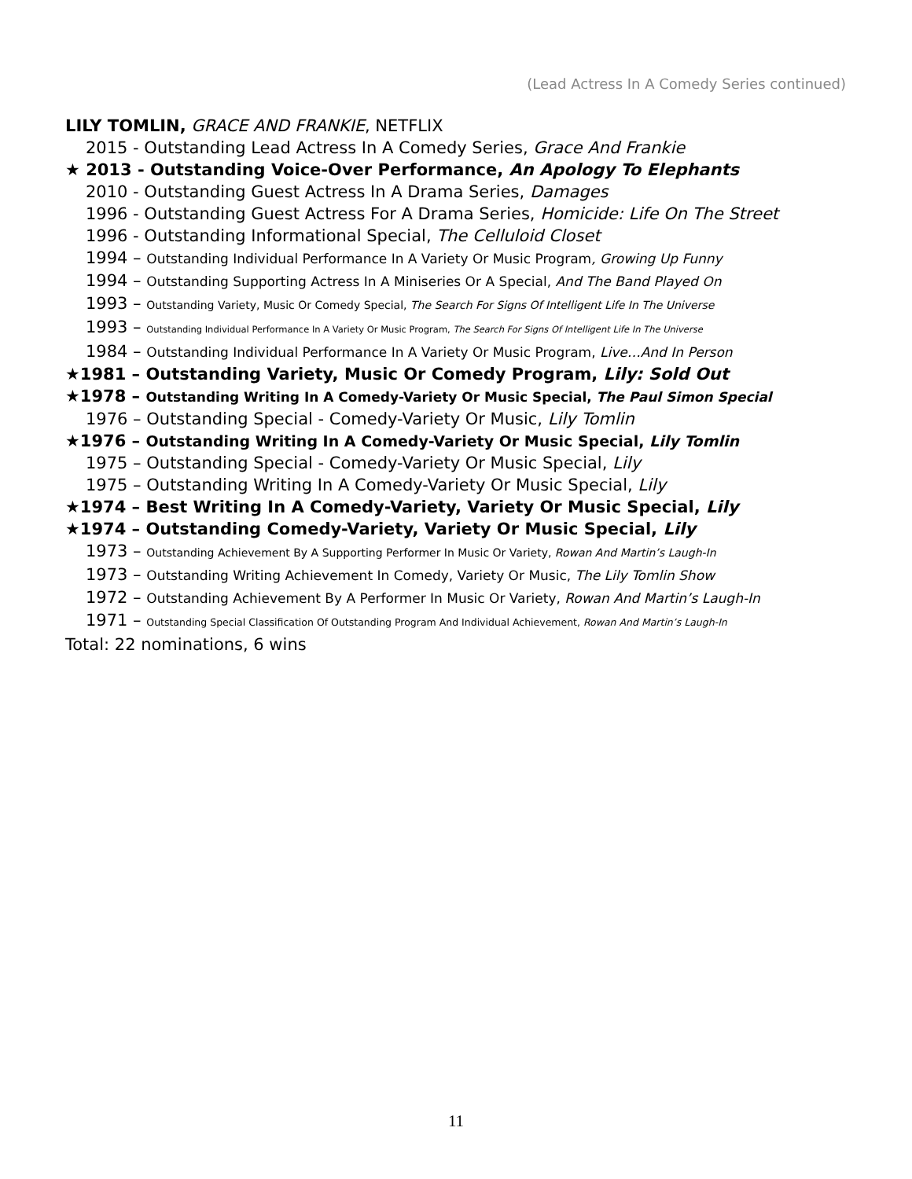(Lead Actress In A Comedy Series continued)
LILY TOMLIN, GRACE AND FRANKIE, NETFLIX
2015 - Outstanding Lead Actress In A Comedy Series, Grace And Frankie
★ 2013 - Outstanding Voice-Over Performance, An Apology To Elephants
2010 - Outstanding Guest Actress In A Drama Series, Damages
1996 - Outstanding Guest Actress For A Drama Series, Homicide: Life On The Street
1996 - Outstanding Informational Special, The Celluloid Closet
1994 – Outstanding Individual Performance In A Variety Or Music Program, Growing Up Funny
1994 – Outstanding Supporting Actress In A Miniseries Or A Special, And The Band Played On
1993 – Outstanding Variety, Music Or Comedy Special, The Search For Signs Of Intelligent Life In The Universe
1993 – Outstanding Individual Performance In A Variety Or Music Program, The Search For Signs Of Intelligent Life In The Universe
1984 – Outstanding Individual Performance In A Variety Or Music Program, Live…And In Person
★1981 – Outstanding Variety, Music Or Comedy Program, Lily: Sold Out
★1978 – Outstanding Writing In A Comedy-Variety Or Music Special, The Paul Simon Special
1976 – Outstanding Special - Comedy-Variety Or Music, Lily Tomlin
★1976 – Outstanding Writing In A Comedy-Variety Or Music Special, Lily Tomlin
1975 – Outstanding Special - Comedy-Variety Or Music Special, Lily
1975 – Outstanding Writing In A Comedy-Variety Or Music Special, Lily
★1974 – Best Writing In A Comedy-Variety, Variety Or Music Special, Lily
★1974 – Outstanding Comedy-Variety, Variety Or Music Special, Lily
1973 – Outstanding Achievement By A Supporting Performer In Music Or Variety, Rowan And Martin’s Laugh-In
1973 – Outstanding Writing Achievement In Comedy, Variety Or Music, The Lily Tomlin Show
1972 – Outstanding Achievement By A Performer In Music Or Variety, Rowan And Martin’s Laugh-In
1971 – Outstanding Special Classification Of Outstanding Program And Individual Achievement, Rowan And Martin’s Laugh-In
Total: 22 nominations, 6 wins
11